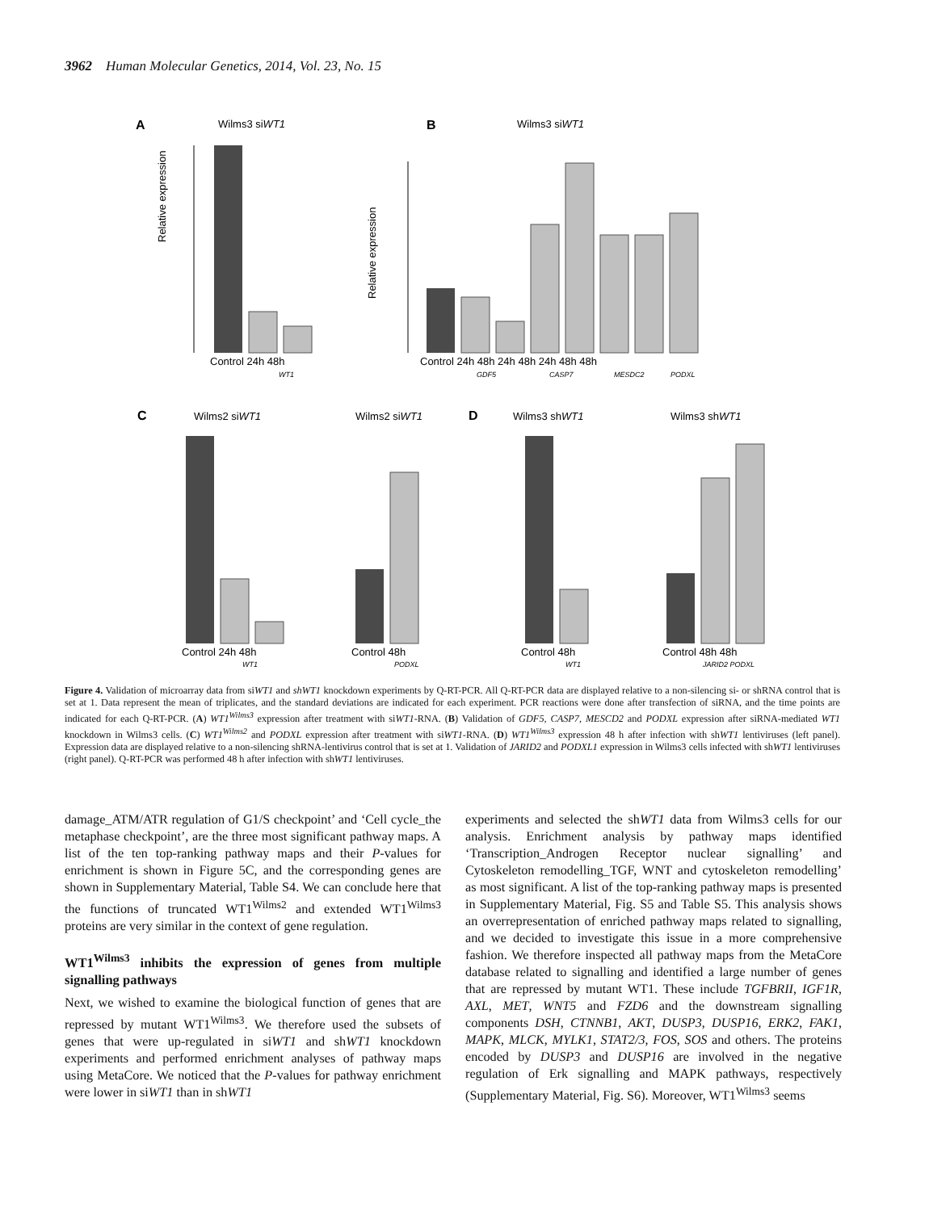3962 Human Molecular Genetics, 2014, Vol. 23, No. 15
A
Wilms3 siWT1
Control 24h 48h
WT1
Relative expression
B
Wilms3 siWT1
Control 24h 48h 24h 48h 24h 48h 48h
GDF5
CASP7
MESDC2
PODXL
Relative expression
C
Wilms2 siWT1
Wilms2 siWT1
D
Wilms3 shWT1
Wilms3 shWT1
Control 24h 48h
Control 48h
Control 48h
Control 48h 48h
WT1
PODXL
WT1
JARID2 PODXL
Figure 4. Validation of microarray data from siWT1 and shWT1 knockdown experiments by Q-RT-PCR. All Q-RT-PCR data are displayed relative to a non-silencing si- or shRNA control that is set at 1. Data represent the mean of triplicates, and the standard deviations are indicated for each experiment. PCR reactions were done after transfection of siRNA, and the time points are indicated for each Q-RT-PCR. (A) WT1<sup>Wilms3</sup> expression after treatment with siWT1-RNA. (B) Validation of GDF5, CASP7, MESCD2 and PODXL expression after siRNA-mediated WT1 knockdown in Wilms3 cells. (C) WT1<sup>Wilms2</sup> and PODXL expression after treatment with siWT1-RNA. (D) WT1<sup>Wilms3</sup> expression 48 h after infection with shWT1 lentiviruses (left panel). Expression data are displayed relative to a non-silencing shRNA-lentivirus control that is set at 1. Validation of JARID2 and PODXL1 expression in Wilms3 cells infected with shWT1 lentiviruses (right panel). Q-RT-PCR was performed 48 h after infection with shWT1 lentiviruses.
damage_ATM/ATR regulation of G1/S checkpoint’ and ‘Cell cycle_the metaphase checkpoint’, are the three most significant pathway maps. A list of the ten top-ranking pathway maps and their P-values for enrichment is shown in Figure 5C, and the corresponding genes are shown in Supplementary Material, Table S4. We can conclude here that the functions of truncated WT1<sup>Wilms2</sup> and extended WT1<sup>Wilms3</sup> proteins are very similar in the context of gene regulation.
WT1<sup>Wilms3</sup> inhibits the expression of genes from multiple signalling pathways
Next, we wished to examine the biological function of genes that are repressed by mutant WT1<sup>Wilms3</sup>. We therefore used the subsets of genes that were up-regulated in siWT1 and shWT1 knockdown experiments and performed enrichment analyses of pathway maps using MetaCore. We noticed that the P-values for pathway enrichment were lower in siWT1 than in shWT1
experiments and selected the shWT1 data from Wilms3 cells for our analysis. Enrichment analysis by pathway maps identified ‘Transcription_Androgen Receptor nuclear signalling’ and Cytoskeleton remodelling_TGF, WNT and cytoskeleton remodelling’ as most significant. A list of the top-ranking pathway maps is presented in Supplementary Material, Fig. S5 and Table S5. This analysis shows an overrepresentation of enriched pathway maps related to signalling, and we decided to investigate this issue in a more comprehensive fashion. We therefore inspected all pathway maps from the MetaCore database related to signalling and identified a large number of genes that are repressed by mutant WT1. These include TGFBRII, IGF1R, AXL, MET, WNT5 and FZD6 and the downstream signalling components DSH, CTNNB1, AKT, DUSP3, DUSP16, ERK2, FAK1, MAPK, MLCK, MYLK1, STAT2/3, FOS, SOS and others. The proteins encoded by DUSP3 and DUSP16 are involved in the negative regulation of Erk signalling and MAPK pathways, respectively (Supplementary Material, Fig. S6). Moreover, WT1<sup>Wilms3</sup> seems